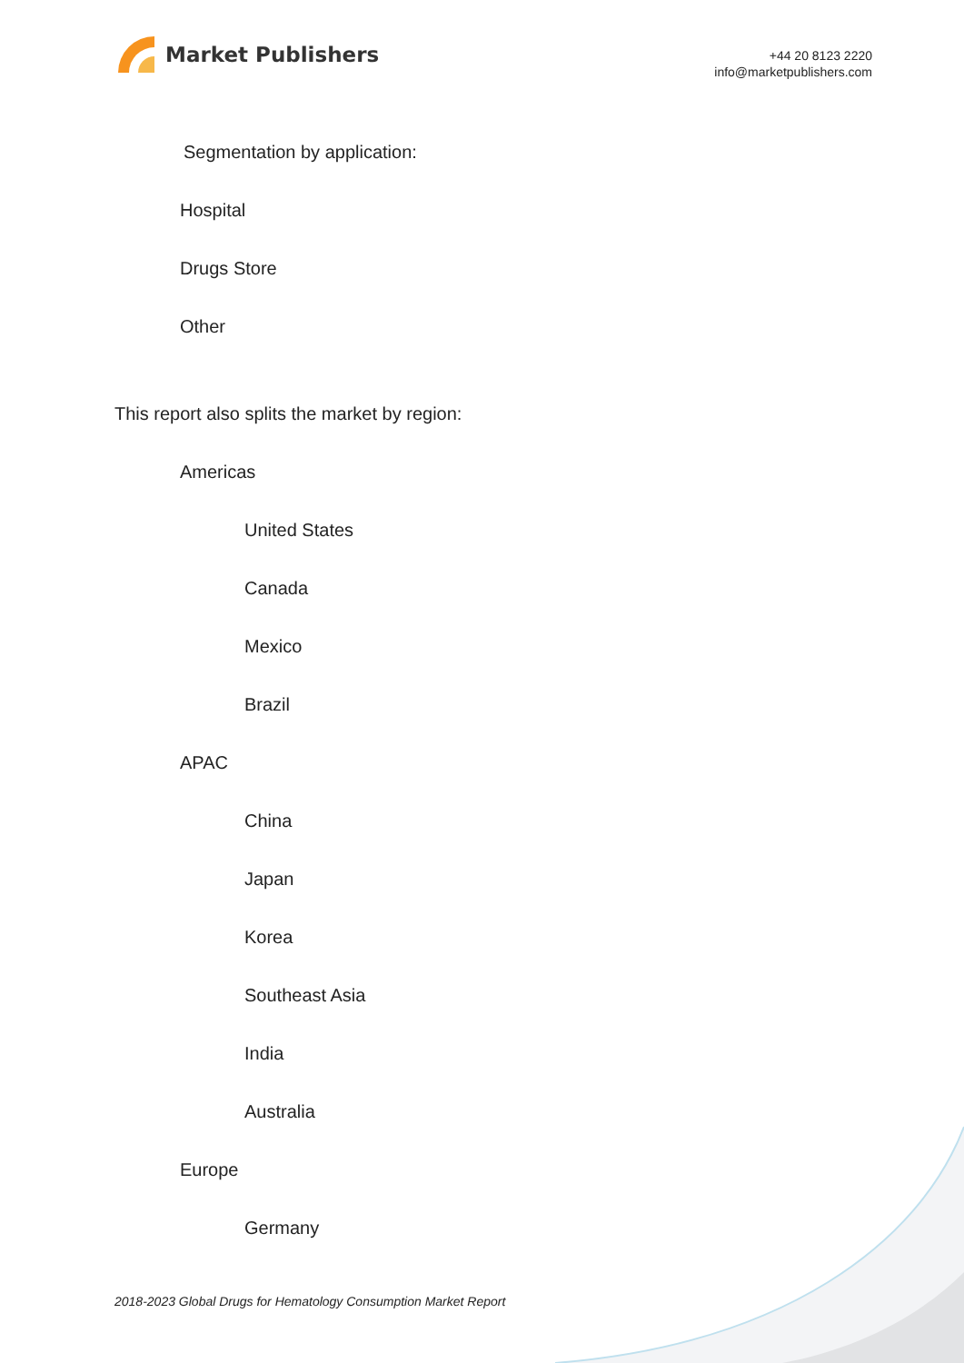Market Publishers
+44 20 8123 2220
info@marketpublishers.com
Segmentation by application:
Hospital
Drugs Store
Other
This report also splits the market by region:
Americas
United States
Canada
Mexico
Brazil
APAC
China
Japan
Korea
Southeast Asia
India
Australia
Europe
Germany
2018-2023 Global Drugs for Hematology Consumption Market Report